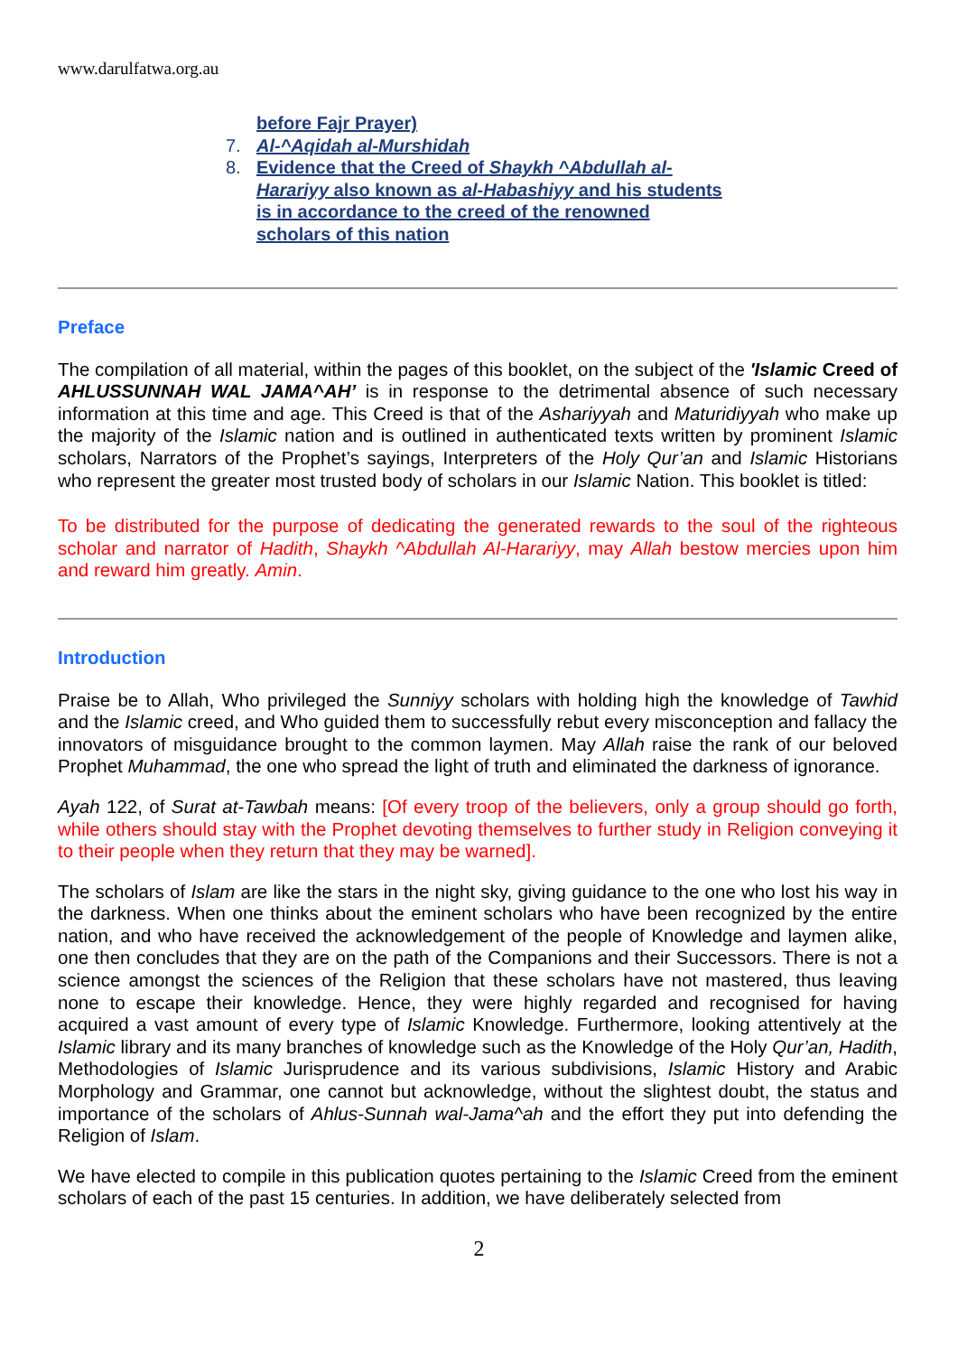www.darulfatwa.org.au
before Fajr Prayer)
7. Al-^Aqidah al-Murshidah
8. Evidence that the Creed of Shaykh ^Abdullah al-
Harariyy also known as al-Habashiyy and his students
is in accordance to the creed of the renowned
scholars of this nation
Preface
The compilation of all material, within the pages of this booklet, on the subject of the 'Islamic Creed of AHLUSSUNNAH WAL JAMA^AH’ is in response to the detrimental absence of such necessary information at this time and age. This Creed is that of the Ashariyyah and Maturidiyyah who make up the majority of the Islamic nation and is outlined in authenticated texts written by prominent Islamic scholars, Narrators of the Prophet’s sayings, Interpreters of the Holy Qur’an and Islamic Historians who represent the greater most trusted body of scholars in our Islamic Nation. This booklet is titled:
To be distributed for the purpose of dedicating the generated rewards to the soul of the righteous scholar and narrator of Hadith, Shaykh ^Abdullah Al-Harariyy, may Allah bestow mercies upon him and reward him greatly. Amin.
Introduction
Praise be to Allah, Who privileged the Sunniyy scholars with holding high the knowledge of Tawhid and the Islamic creed, and Who guided them to successfully rebut every misconception and fallacy the innovators of misguidance brought to the common laymen. May Allah raise the rank of our beloved Prophet Muhammad, the one who spread the light of truth and eliminated the darkness of ignorance.
Ayah 122, of Surat at-Tawbah means: [Of every troop of the believers, only a group should go forth, while others should stay with the Prophet devoting themselves to further study in Religion conveying it to their people when they return that they may be warned].
The scholars of Islam are like the stars in the night sky, giving guidance to the one who lost his way in the darkness. When one thinks about the eminent scholars who have been recognized by the entire nation, and who have received the acknowledgement of the people of Knowledge and laymen alike, one then concludes that they are on the path of the Companions and their Successors. There is not a science amongst the sciences of the Religion that these scholars have not mastered, thus leaving none to escape their knowledge. Hence, they were highly regarded and recognised for having acquired a vast amount of every type of Islamic Knowledge. Furthermore, looking attentively at the Islamic library and its many branches of knowledge such as the Knowledge of the Holy Qur’an, Hadith, Methodologies of Islamic Jurisprudence and its various subdivisions, Islamic History and Arabic Morphology and Grammar, one cannot but acknowledge, without the slightest doubt, the status and importance of the scholars of Ahlus-Sunnah wal-Jama^ah and the effort they put into defending the Religion of Islam.
We have elected to compile in this publication quotes pertaining to the Islamic Creed from the eminent scholars of each of the past 15 centuries. In addition, we have deliberately selected from
2